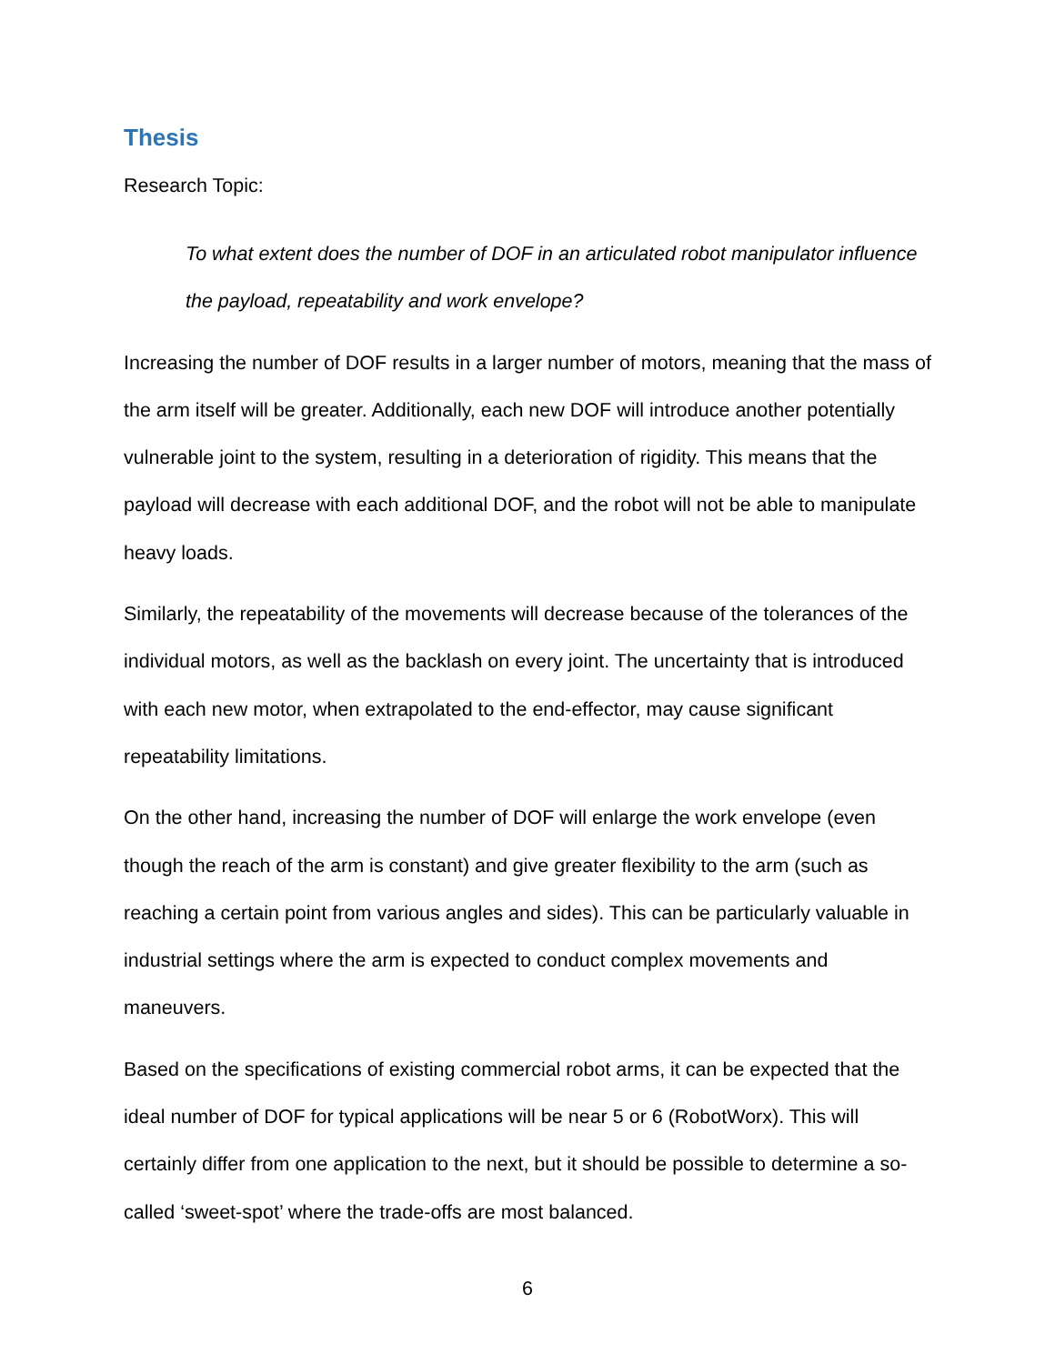Thesis
Research Topic:
To what extent does the number of DOF in an articulated robot manipulator influence the payload, repeatability and work envelope?
Increasing the number of DOF results in a larger number of motors, meaning that the mass of the arm itself will be greater. Additionally, each new DOF will introduce another potentially vulnerable joint to the system, resulting in a deterioration of rigidity. This means that the payload will decrease with each additional DOF, and the robot will not be able to manipulate heavy loads.
Similarly, the repeatability of the movements will decrease because of the tolerances of the individual motors, as well as the backlash on every joint. The uncertainty that is introduced with each new motor, when extrapolated to the end-effector, may cause significant repeatability limitations.
On the other hand, increasing the number of DOF will enlarge the work envelope (even though the reach of the arm is constant) and give greater flexibility to the arm (such as reaching a certain point from various angles and sides). This can be particularly valuable in industrial settings where the arm is expected to conduct complex movements and maneuvers.
Based on the specifications of existing commercial robot arms, it can be expected that the ideal number of DOF for typical applications will be near 5 or 6 (RobotWorx). This will certainly differ from one application to the next, but it should be possible to determine a so-called ‘sweet-spot’ where the trade-offs are most balanced.
6